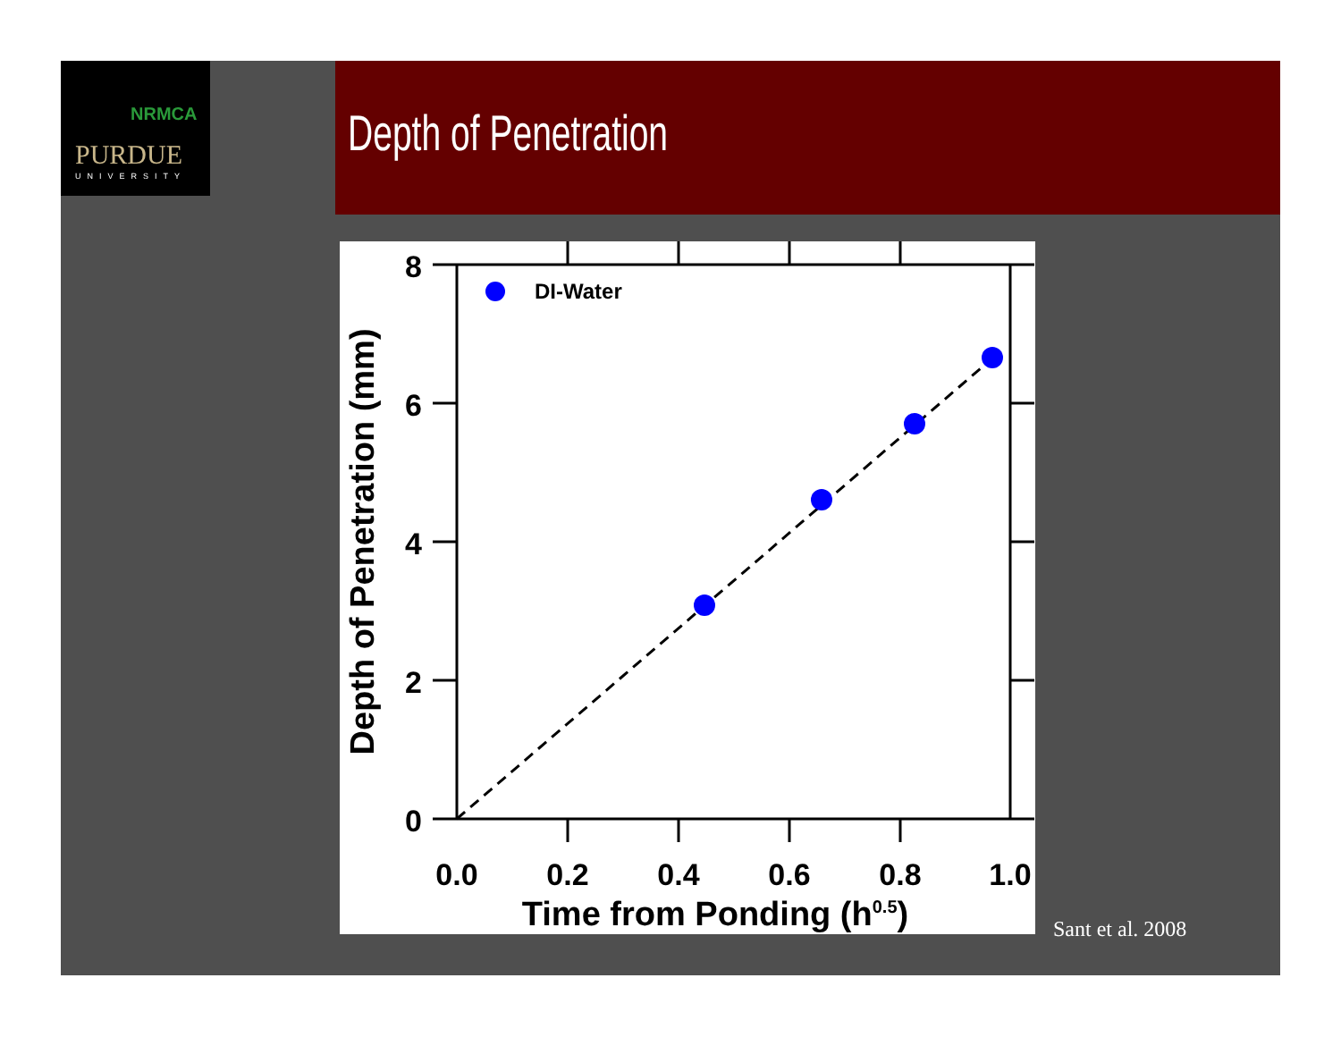NRMCA
PURDUE
UNIVERSITY
Depth of Penetration
DI-Water
8
6
4
2
0
0.0
0.2
0.4
0.6
0.8
1.0
Time from Ponding (h0.5)
Depth of Penetration (mm)
Sant et al. 2008